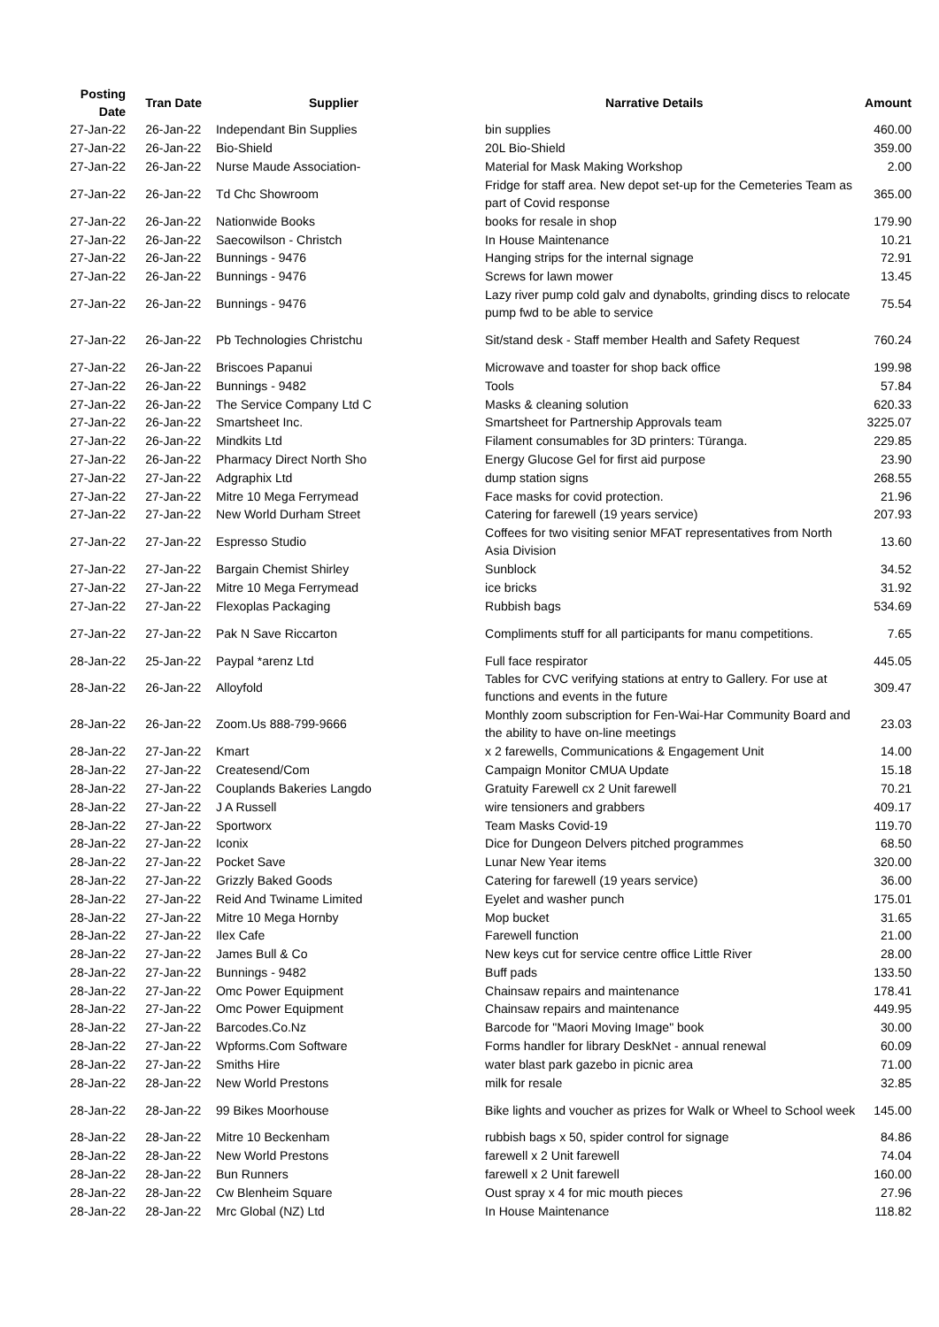| Posting Date | Tran Date | Supplier | Narrative Details | Amount |
| --- | --- | --- | --- | --- |
| 27-Jan-22 | 26-Jan-22 | Independant Bin Supplies | bin supplies | 460.00 |
| 27-Jan-22 | 26-Jan-22 | Bio-Shield | 20L Bio-Shield | 359.00 |
| 27-Jan-22 | 26-Jan-22 | Nurse Maude Association- | Material for Mask Making Workshop | 2.00 |
| 27-Jan-22 | 26-Jan-22 | Td Chc Showroom | Fridge for staff area. New depot set-up for the Cemeteries Team as part of Covid response | 365.00 |
| 27-Jan-22 | 26-Jan-22 | Nationwide Books | books for resale in shop | 179.90 |
| 27-Jan-22 | 26-Jan-22 | Saecowilson - Christch | In House Maintenance | 10.21 |
| 27-Jan-22 | 26-Jan-22 | Bunnings - 9476 | Hanging strips for the internal signage | 72.91 |
| 27-Jan-22 | 26-Jan-22 | Bunnings - 9476 | Screws for lawn mower | 13.45 |
| 27-Jan-22 | 26-Jan-22 | Bunnings - 9476 | Lazy river pump cold galv and dynabolts, grinding discs to relocate pump fwd to be able to service | 75.54 |
| 27-Jan-22 | 26-Jan-22 | Pb Technologies Christchu | Sit/stand desk - Staff member Health and Safety Request | 760.24 |
| 27-Jan-22 | 26-Jan-22 | Briscoes Papanui | Microwave and toaster for shop back office | 199.98 |
| 27-Jan-22 | 26-Jan-22 | Bunnings - 9482 | Tools | 57.84 |
| 27-Jan-22 | 26-Jan-22 | The Service Company Ltd C | Masks & cleaning solution | 620.33 |
| 27-Jan-22 | 26-Jan-22 | Smartsheet Inc. | Smartsheet for Partnership Approvals team | 3225.07 |
| 27-Jan-22 | 26-Jan-22 | Mindkits Ltd | Filament consumables for 3D printers: Tūranga. | 229.85 |
| 27-Jan-22 | 26-Jan-22 | Pharmacy Direct North Sho | Energy Glucose Gel for first aid purpose | 23.90 |
| 27-Jan-22 | 27-Jan-22 | Adgraphix Ltd | dump station signs | 268.55 |
| 27-Jan-22 | 27-Jan-22 | Mitre 10 Mega Ferrymead | Face masks for covid protection. | 21.96 |
| 27-Jan-22 | 27-Jan-22 | New World Durham Street | Catering for farewell (19 years service) | 207.93 |
| 27-Jan-22 | 27-Jan-22 | Espresso Studio | Coffees for two visiting senior MFAT representatives from North Asia Division | 13.60 |
| 27-Jan-22 | 27-Jan-22 | Bargain Chemist Shirley | Sunblock | 34.52 |
| 27-Jan-22 | 27-Jan-22 | Mitre 10 Mega Ferrymead | ice bricks | 31.92 |
| 27-Jan-22 | 27-Jan-22 | Flexoplas Packaging | Rubbish bags | 534.69 |
| 27-Jan-22 | 27-Jan-22 | Pak N Save Riccarton | Compliments stuff for all participants for manu competitions. | 7.65 |
| 28-Jan-22 | 25-Jan-22 | Paypal *arenz Ltd | Full face respirator | 445.05 |
| 28-Jan-22 | 26-Jan-22 | Alloyfold | Tables for CVC verifying stations at entry to Gallery. For use at functions and events in the future | 309.47 |
| 28-Jan-22 | 26-Jan-22 | Zoom.Us 888-799-9666 | Monthly zoom subscription for Fen-Wai-Har Community Board and the ability to have on-line meetings | 23.03 |
| 28-Jan-22 | 27-Jan-22 | Kmart | x 2 farewells, Communications & Engagement Unit | 14.00 |
| 28-Jan-22 | 27-Jan-22 | Createsend/Com | Campaign Monitor CMUA Update | 15.18 |
| 28-Jan-22 | 27-Jan-22 | Couplands Bakeries Langdo | Gratuity Farewell cx 2 Unit farewell | 70.21 |
| 28-Jan-22 | 27-Jan-22 | J A Russell | wire tensioners and grabbers | 409.17 |
| 28-Jan-22 | 27-Jan-22 | Sportworx | Team Masks Covid-19 | 119.70 |
| 28-Jan-22 | 27-Jan-22 | Iconix | Dice for Dungeon Delvers pitched programmes | 68.50 |
| 28-Jan-22 | 27-Jan-22 | Pocket Save | Lunar New Year items | 320.00 |
| 28-Jan-22 | 27-Jan-22 | Grizzly Baked Goods | Catering for farewell (19 years service) | 36.00 |
| 28-Jan-22 | 27-Jan-22 | Reid And Twiname Limited | Eyelet and washer punch | 175.01 |
| 28-Jan-22 | 27-Jan-22 | Mitre 10 Mega Hornby | Mop bucket | 31.65 |
| 28-Jan-22 | 27-Jan-22 | Ilex Cafe | Farewell function | 21.00 |
| 28-Jan-22 | 27-Jan-22 | James Bull & Co | New keys cut for service centre office Little River | 28.00 |
| 28-Jan-22 | 27-Jan-22 | Bunnings - 9482 | Buff pads | 133.50 |
| 28-Jan-22 | 27-Jan-22 | Omc Power Equipment | Chainsaw repairs and maintenance | 178.41 |
| 28-Jan-22 | 27-Jan-22 | Omc Power Equipment | Chainsaw repairs and maintenance | 449.95 |
| 28-Jan-22 | 27-Jan-22 | Barcodes.Co.Nz | Barcode for "Maori Moving Image" book | 30.00 |
| 28-Jan-22 | 27-Jan-22 | Wpforms.Com Software | Forms handler for library DeskNet - annual renewal | 60.09 |
| 28-Jan-22 | 27-Jan-22 | Smiths Hire | water blast park gazebo in picnic area | 71.00 |
| 28-Jan-22 | 28-Jan-22 | New World Prestons | milk for resale | 32.85 |
| 28-Jan-22 | 28-Jan-22 | 99 Bikes Moorhouse | Bike lights and voucher as prizes for Walk or Wheel to School week | 145.00 |
| 28-Jan-22 | 28-Jan-22 | Mitre 10 Beckenham | rubbish bags x 50, spider control for signage | 84.86 |
| 28-Jan-22 | 28-Jan-22 | New World Prestons | farewell x 2 Unit farewell | 74.04 |
| 28-Jan-22 | 28-Jan-22 | Bun Runners | farewell x 2 Unit farewell | 160.00 |
| 28-Jan-22 | 28-Jan-22 | Cw Blenheim Square | Oust spray x 4 for mic mouth pieces | 27.96 |
| 28-Jan-22 | 28-Jan-22 | Mrc Global (NZ) Ltd | In House Maintenance | 118.82 |